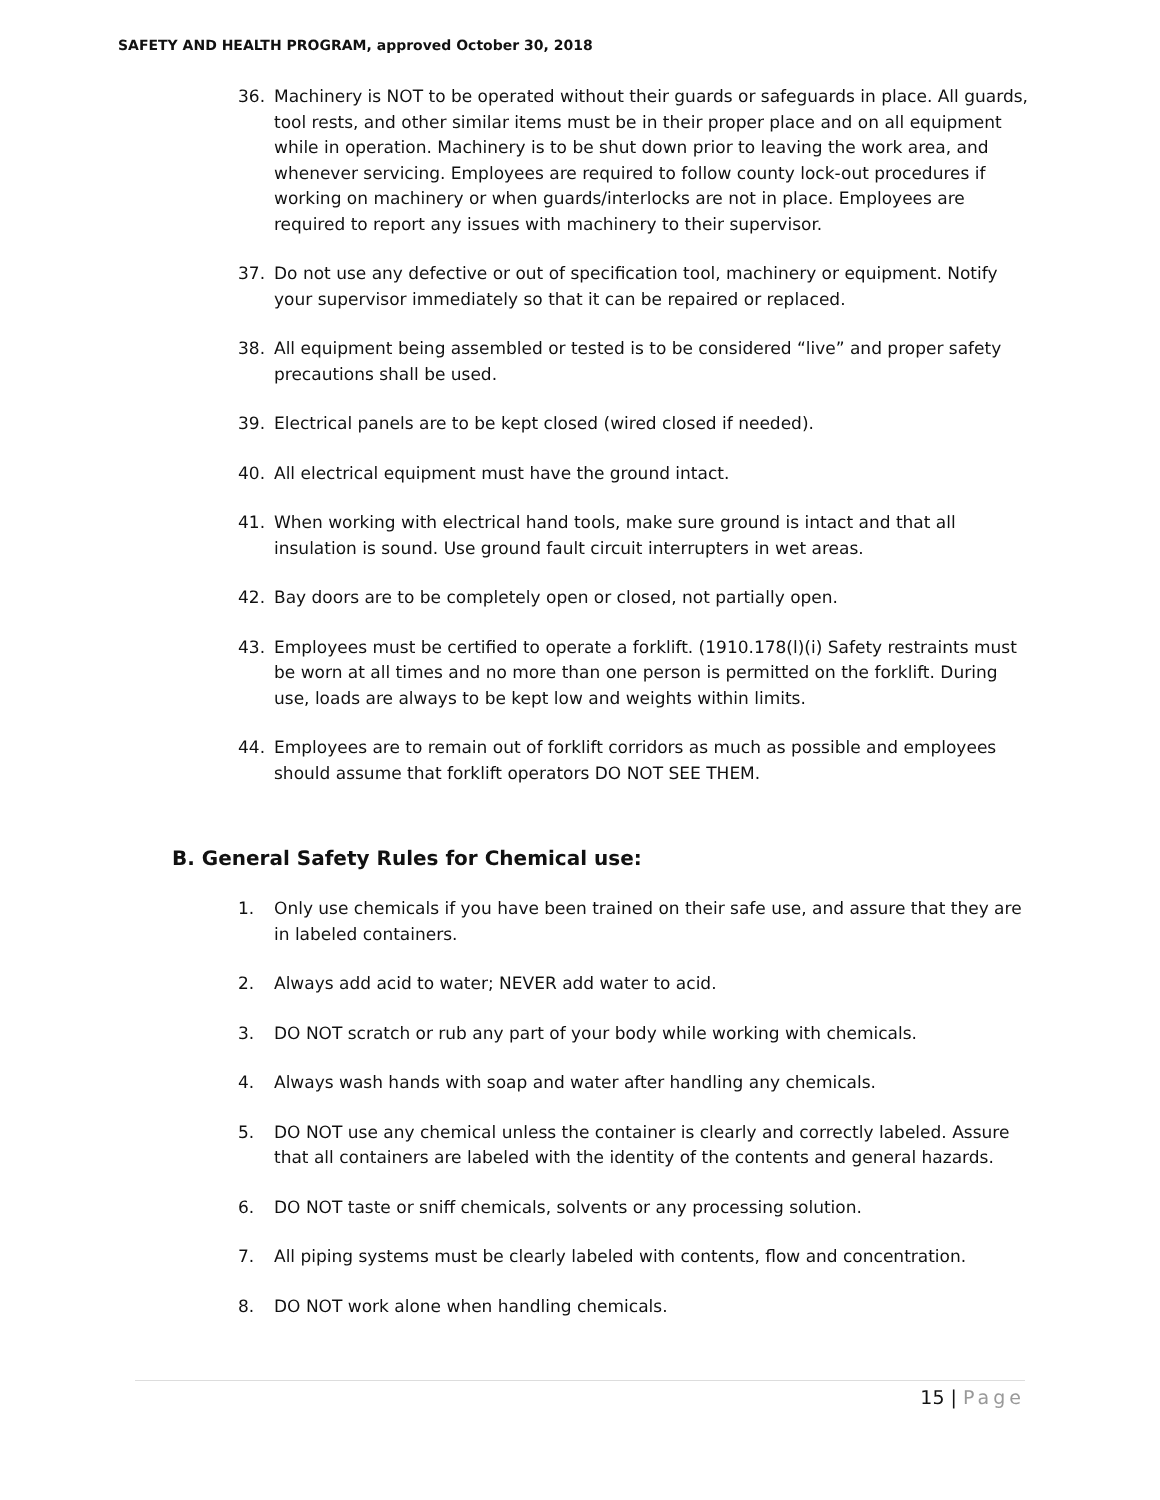SAFETY AND HEALTH PROGRAM, approved October 30, 2018
36. Machinery is NOT to be operated without their guards or safeguards in place. All guards, tool rests, and other similar items must be in their proper place and on all equipment while in operation. Machinery is to be shut down prior to leaving the work area, and whenever servicing. Employees are required to follow county lock-out procedures if working on machinery or when guards/interlocks are not in place. Employees are required to report any issues with machinery to their supervisor.
37. Do not use any defective or out of specification tool, machinery or equipment. Notify your supervisor immediately so that it can be repaired or replaced.
38. All equipment being assembled or tested is to be considered “live” and proper safety precautions shall be used.
39. Electrical panels are to be kept closed (wired closed if needed).
40. All electrical equipment must have the ground intact.
41. When working with electrical hand tools, make sure ground is intact and that all insulation is sound. Use ground fault circuit interrupters in wet areas.
42. Bay doors are to be completely open or closed, not partially open.
43. Employees must be certified to operate a forklift. (1910.178(l)(i) Safety restraints must be worn at all times and no more than one person is permitted on the forklift. During use, loads are always to be kept low and weights within limits.
44. Employees are to remain out of forklift corridors as much as possible and employees should assume that forklift operators DO NOT SEE THEM.
B. General Safety Rules for Chemical use:
1. Only use chemicals if you have been trained on their safe use, and assure that they are in labeled containers.
2. Always add acid to water; NEVER add water to acid.
3. DO NOT scratch or rub any part of your body while working with chemicals.
4. Always wash hands with soap and water after handling any chemicals.
5. DO NOT use any chemical unless the container is clearly and correctly labeled. Assure that all containers are labeled with the identity of the contents and general hazards.
6. DO NOT taste or sniff chemicals, solvents or any processing solution.
7. All piping systems must be clearly labeled with contents, flow and concentration.
8. DO NOT work alone when handling chemicals.
15 | Page